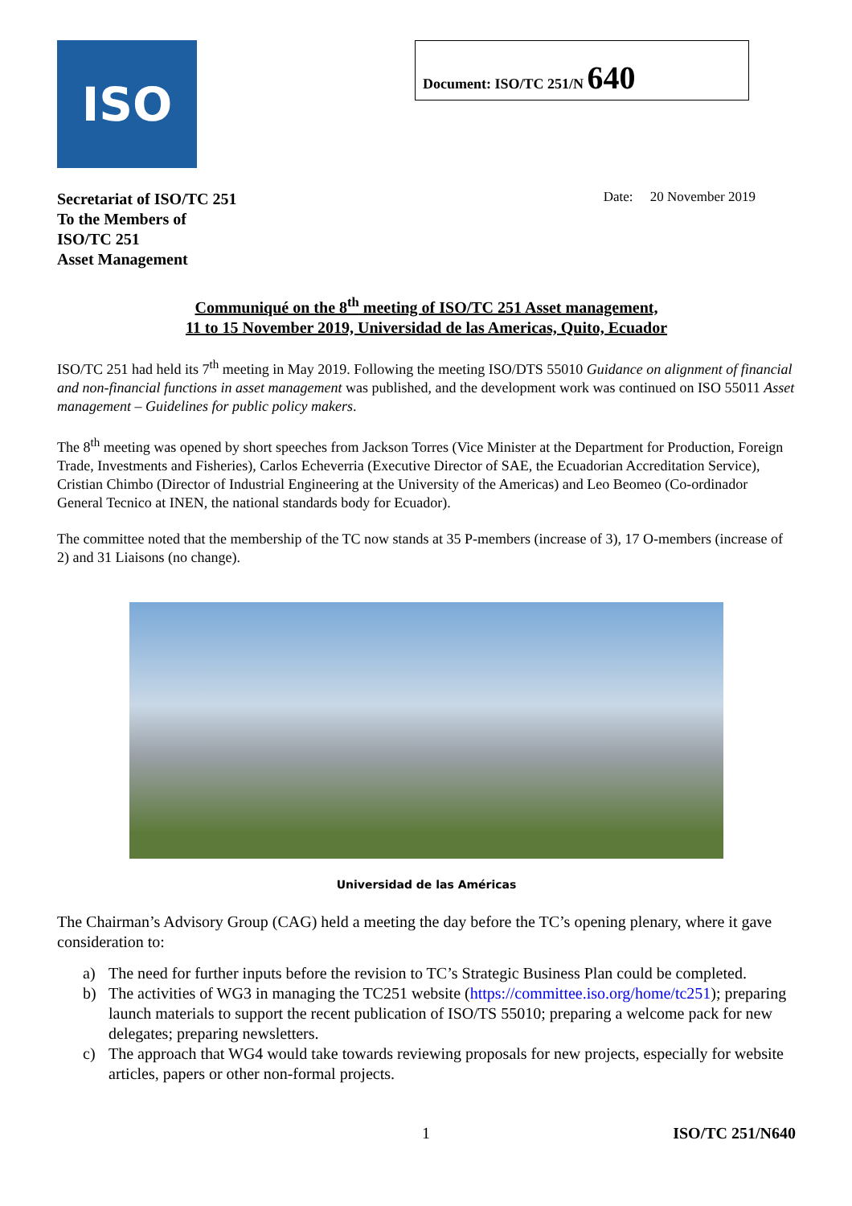ISO
Document: ISO/TC 251/N 640
Secretariat of ISO/TC 251
To the Members of
ISO/TC 251
Asset Management
Date: 20 November 2019
Communiqué on the 8<sup>th</sup> meeting of ISO/TC 251 Asset management,
11 to 15 November 2019, Universidad de las Americas, Quito, Ecuador
ISO/TC 251 had held its 7<sup>th</sup> meeting in May 2019. Following the meeting ISO/DTS 55010 Guidance on alignment of financial and non-financial functions in asset management was published, and the development work was continued on ISO 55011 Asset management – Guidelines for public policy makers.
The 8<sup>th</sup> meeting was opened by short speeches from Jackson Torres (Vice Minister at the Department for Production, Foreign Trade, Investments and Fisheries), Carlos Echeverria (Executive Director of SAE, the Ecuadorian Accreditation Service), Cristian Chimbo (Director of Industrial Engineering at the University of the Americas) and Leo Beomeo (Co-ordinador General Tecnico at INEN, the national standards body for Ecuador).
The committee noted that the membership of the TC now stands at 35 P-members (increase of 3), 17 O-members (increase of 2) and 31 Liaisons (no change).
Universidad de las Américas
The Chairman’s Advisory Group (CAG) held a meeting the day before the TC’s opening plenary, where it gave consideration to:
a) The need for further inputs before the revision to TC’s Strategic Business Plan could be completed.
b) The activities of WG3 in managing the TC251 website (https://committee.iso.org/home/tc251); preparing launch materials to support the recent publication of ISO/TS 55010; preparing a welcome pack for new delegates; preparing newsletters.
c) The approach that WG4 would take towards reviewing proposals for new projects, especially for website articles, papers or other non-formal projects.
1 ISO/TC 251/N640